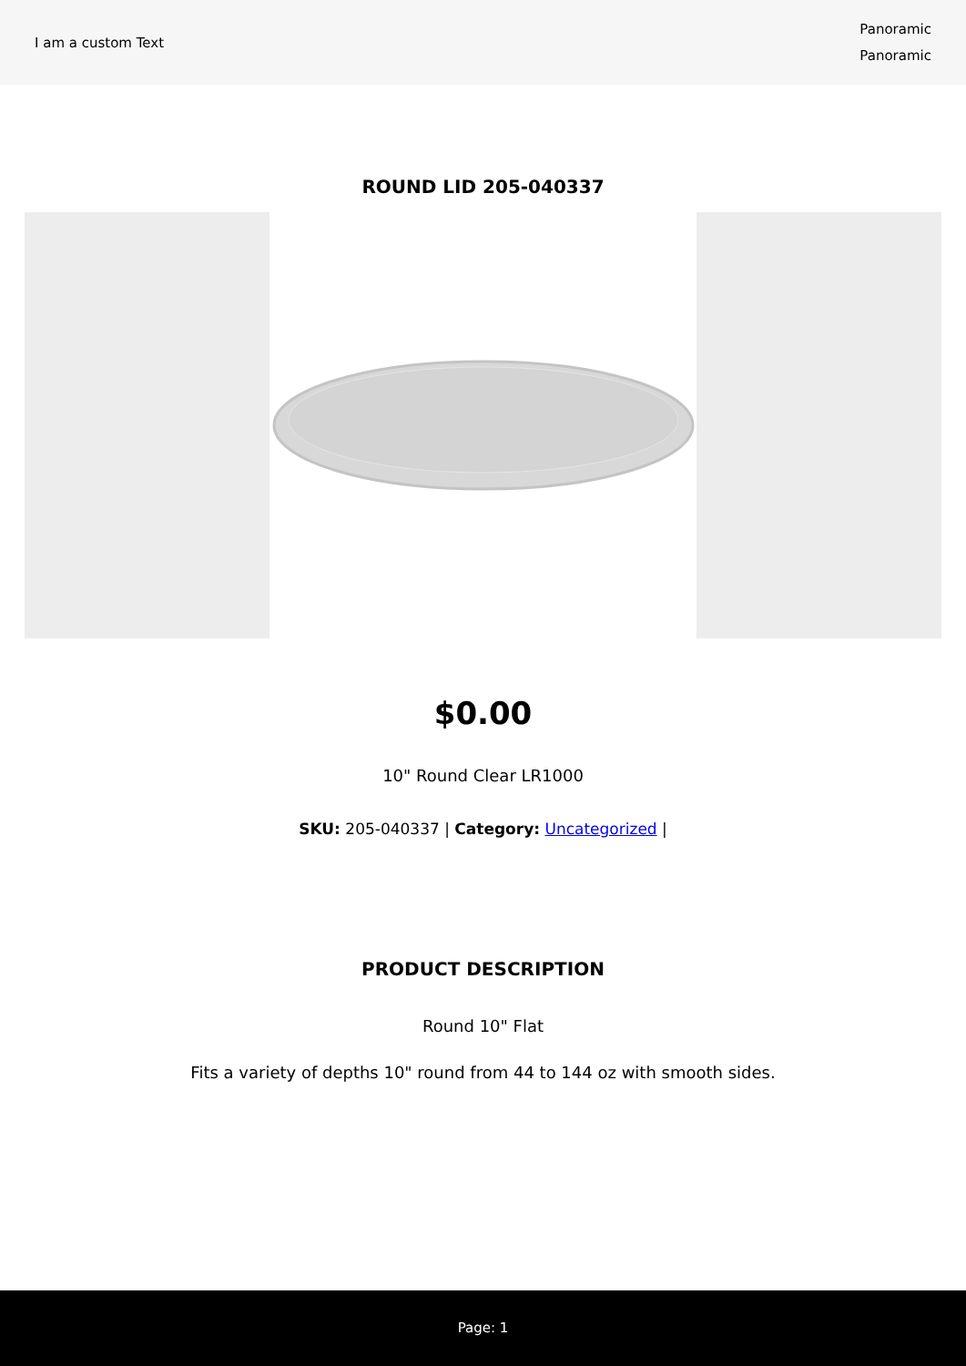I am a custom Text
Panoramic
Panoramic
ROUND LID 205-040337
$0.00
10" Round Clear LR1000
SKU: 205-040337 | Category: Uncategorized |
PRODUCT DESCRIPTION
Round 10" Flat
Fits a variety of depths 10" round from 44 to 144 oz with smooth sides.
Page: 1